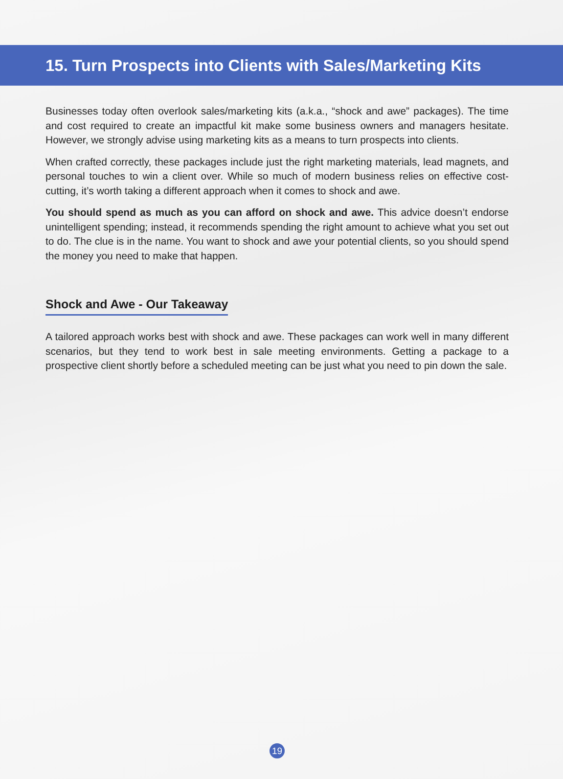15. Turn Prospects into Clients with Sales/Marketing Kits
Businesses today often overlook sales/marketing kits (a.k.a., “shock and awe” packages). The time and cost required to create an impactful kit make some business owners and managers hesitate. However, we strongly advise using marketing kits as a means to turn prospects into clients.
When crafted correctly, these packages include just the right marketing materials, lead magnets, and personal touches to win a client over. While so much of modern business relies on effective cost-cutting, it’s worth taking a different approach when it comes to shock and awe.
You should spend as much as you can afford on shock and awe. This advice doesn’t endorse unintelligent spending; instead, it recommends spending the right amount to achieve what you set out to do. The clue is in the name. You want to shock and awe your potential clients, so you should spend the money you need to make that happen.
Shock and Awe - Our Takeaway
A tailored approach works best with shock and awe. These packages can work well in many different scenarios, but they tend to work best in sale meeting environments. Getting a package to a prospective client shortly before a scheduled meeting can be just what you need to pin down the sale.
19